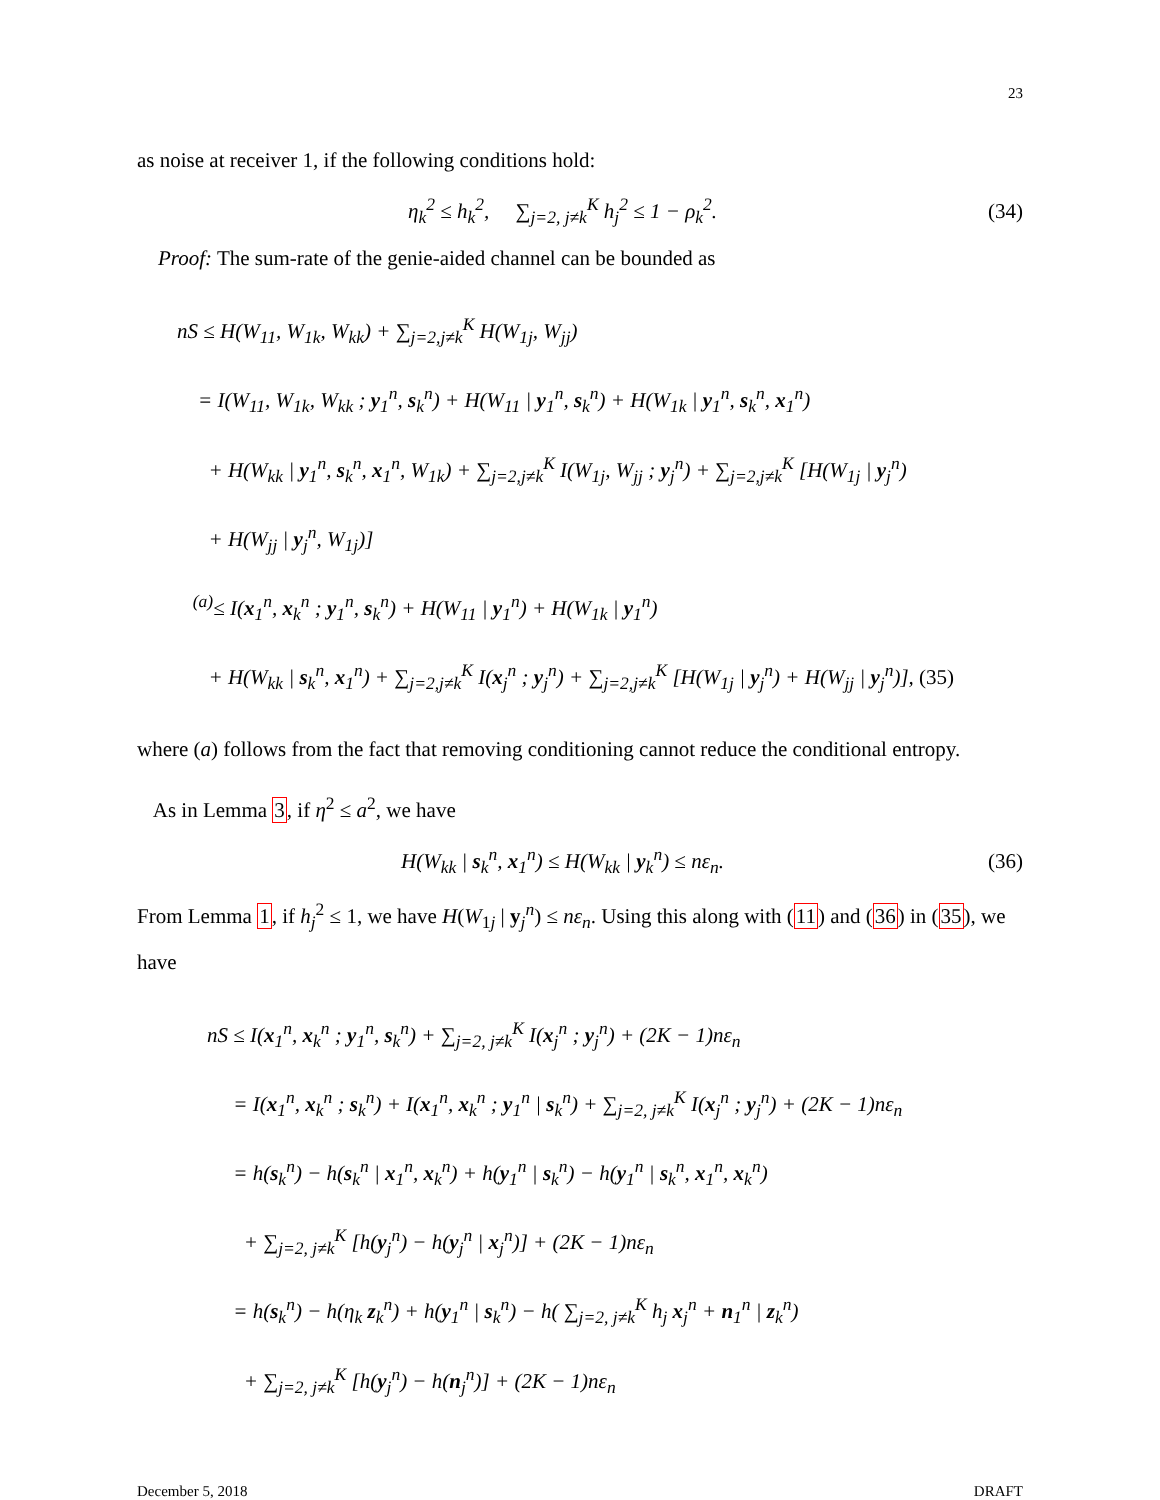23
as noise at receiver 1, if the following conditions hold:
η<sub>k</sub><sup>2</sup> ≤ h<sub>k</sub><sup>2</sup>, ∑<sub>j=2, j≠k</sub><sup>K</sup> h<sub>j</sub><sup>2</sup> ≤ 1 − ρ<sub>k</sub><sup>2</sup>. (34)
Proof: The sum-rate of the genie-aided channel can be bounded as
nS ≤ H(W<sub>11</sub>, W<sub>1k</sub>, W<sub>kk</sub>) + ∑<sub>j=2,j≠k</sub><sup>K</sup> H(W<sub>1j</sub>, W<sub>jj</sub>)
= I(W<sub>11</sub>, W<sub>1k</sub>, W<sub>kk</sub> ; y<sub>1</sub><sup>n</sup>, s<sub>k</sub><sup>n</sup>) + H(W<sub>11</sub> | y<sub>1</sub><sup>n</sup>, s<sub>k</sub><sup>n</sup>) + H(W<sub>1k</sub> | y<sub>1</sub><sup>n</sup>, s<sub>k</sub><sup>n</sup>, x<sub>1</sub><sup>n</sup>)
+ H(W<sub>kk</sub> | y<sub>1</sub><sup>n</sup>, s<sub>k</sub><sup>n</sup>, x<sub>1</sub><sup>n</sup>, W<sub>1k</sub>) + ∑<sub>j=2,j≠k</sub><sup>K</sup> I(W<sub>1j</sub>, W<sub>jj</sub> ; y<sub>j</sub><sup>n</sup>) + ∑<sub>j=2,j≠k</sub><sup>K</sup> [H(W<sub>1j</sub> | y<sub>j</sub><sup>n</sup>)
+ H(W<sub>jj</sub> | y<sub>j</sub><sup>n</sup>, W<sub>1j</sub>)]
<sup>(a)</sup>≤ I(x<sub>1</sub><sup>n</sup>, x<sub>k</sub><sup>n</sup> ; y<sub>1</sub><sup>n</sup>, s<sub>k</sub><sup>n</sup>) + H(W<sub>11</sub> | y<sub>1</sub><sup>n</sup>) + H(W<sub>1k</sub> | y<sub>1</sub><sup>n</sup>)
+ H(W<sub>kk</sub> | s<sub>k</sub><sup>n</sup>, x<sub>1</sub><sup>n</sup>) + ∑<sub>j=2,j≠k</sub><sup>K</sup> I(x<sub>j</sub><sup>n</sup> ; y<sub>j</sub><sup>n</sup>) + ∑<sub>j=2,j≠k</sub><sup>K</sup> [H(W<sub>1j</sub> | y<sub>j</sub><sup>n</sup>) + H(W<sub>jj</sub> | y<sub>j</sub><sup>n</sup>)], (35)
where (a) follows from the fact that removing conditioning cannot reduce the conditional entropy.
As in Lemma 3, if η<sup>2</sup> ≤ a<sup>2</sup>, we have
H(W<sub>kk</sub> | s<sub>k</sub><sup>n</sup>, x<sub>1</sub><sup>n</sup>) ≤ H(W<sub>kk</sub> | y<sub>k</sub><sup>n</sup>) ≤ nε<sub>n</sub>. (36)
From Lemma 1, if h<sub>j</sub><sup>2</sup> ≤ 1, we have H(W<sub>1j</sub> | y<sub>j</sub><sup>n</sup>) ≤ nε<sub>n</sub>. Using this along with (11) and (36) in (35), we have
nS ≤ I(x<sub>1</sub><sup>n</sup>, x<sub>k</sub><sup>n</sup> ; y<sub>1</sub><sup>n</sup>, s<sub>k</sub><sup>n</sup>) + ∑<sub>j=2, j≠k</sub><sup>K</sup> I(x<sub>j</sub><sup>n</sup> ; y<sub>j</sub><sup>n</sup>) + (2K − 1)nε<sub>n</sub>
= I(x<sub>1</sub><sup>n</sup>, x<sub>k</sub><sup>n</sup> ; s<sub>k</sub><sup>n</sup>) + I(x<sub>1</sub><sup>n</sup>, x<sub>k</sub><sup>n</sup> ; y<sub>1</sub><sup>n</sup> | s<sub>k</sub><sup>n</sup>) + ∑<sub>j=2, j≠k</sub><sup>K</sup> I(x<sub>j</sub><sup>n</sup> ; y<sub>j</sub><sup>n</sup>) + (2K − 1)nε<sub>n</sub>
= h(s<sub>k</sub><sup>n</sup>) − h(s<sub>k</sub><sup>n</sup> | x<sub>1</sub><sup>n</sup>, x<sub>k</sub><sup>n</sup>) + h(y<sub>1</sub><sup>n</sup> | s<sub>k</sub><sup>n</sup>) − h(y<sub>1</sub><sup>n</sup> | s<sub>k</sub><sup>n</sup>, x<sub>1</sub><sup>n</sup>, x<sub>k</sub><sup>n</sup>)
+ ∑<sub>j=2, j≠k</sub><sup>K</sup> [h(y<sub>j</sub><sup>n</sup>) − h(y<sub>j</sub><sup>n</sup> | x<sub>j</sub><sup>n</sup>)] + (2K − 1)nε<sub>n</sub>
= h(s<sub>k</sub><sup>n</sup>) − h(η<sub>k</sub> z<sub>k</sub><sup>n</sup>) + h(y<sub>1</sub><sup>n</sup> | s<sub>k</sub><sup>n</sup>) − h( ∑<sub>j=2, j≠k</sub><sup>K</sup> h<sub>j</sub> x<sub>j</sub><sup>n</sup> + n<sub>1</sub><sup>n</sup> | z<sub>k</sub><sup>n</sup>)
+ ∑<sub>j=2, j≠k</sub><sup>K</sup> [h(y<sub>j</sub><sup>n</sup>) − h(n<sub>j</sub><sup>n</sup>)] + (2K − 1)nε<sub>n</sub>
December 5, 2018 DRAFT